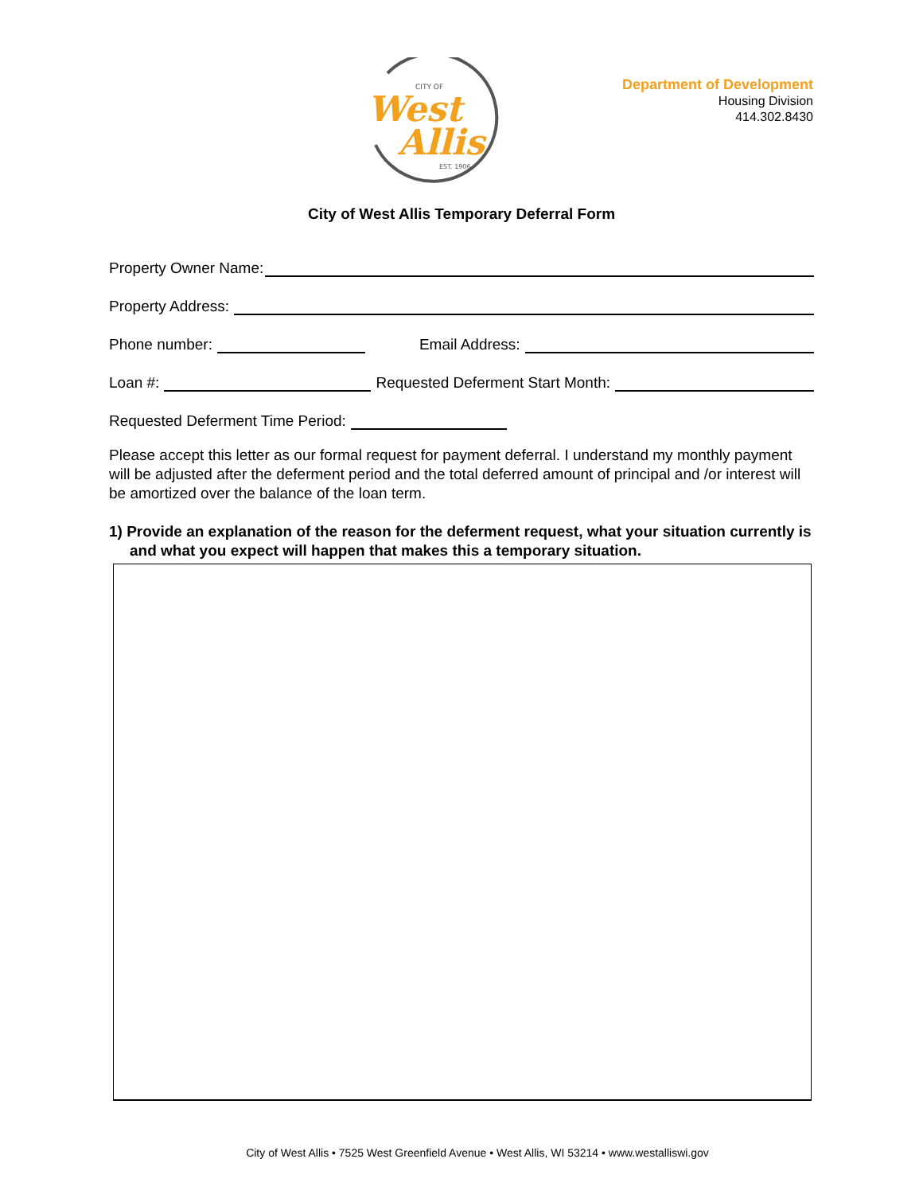CITY OF
West
Allis
EST. 1906
Department of Development
Housing Division
414.302.8430
City of West Allis Temporary Deferral Form
Property Owner Name:
Property Address:
Phone number:
Email Address:
Loan #:
Requested Deferment Start Month:
Requested Deferment Time Period:
Please accept this letter as our formal request for payment deferral. I understand my monthly payment will be adjusted after the deferment period and the total deferred amount of principal and /or interest will be amortized over the balance of the loan term.
1) Provide an explanation of the reason for the deferment request, what your situation currently is and what you expect will happen that makes this a temporary situation.
City of West Allis • 7525 West Greenfield Avenue • West Allis, WI 53214 • www.westalliswi.gov